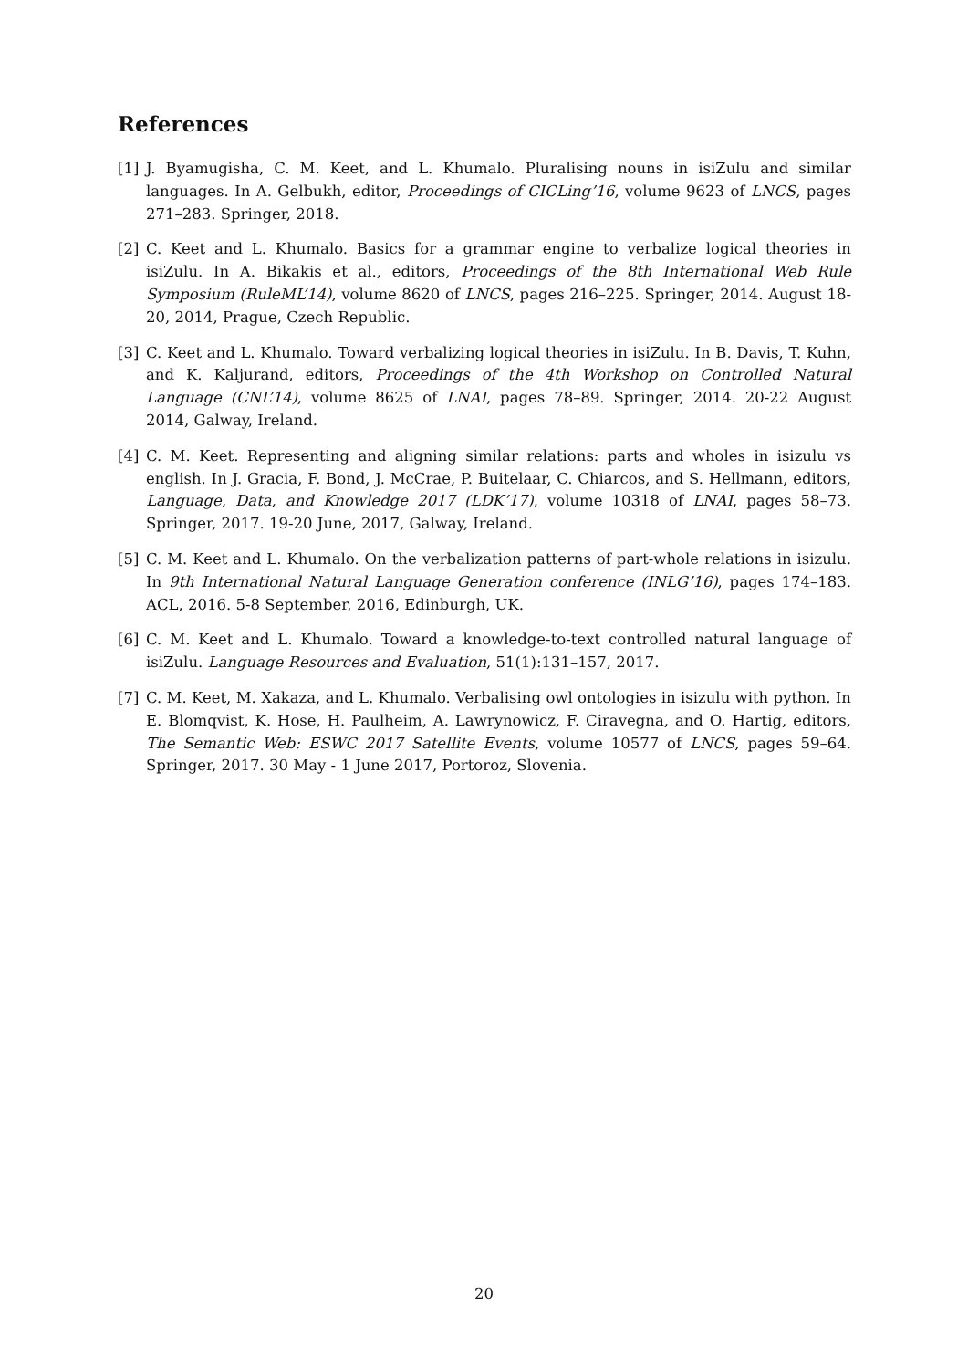References
[1] J. Byamugisha, C. M. Keet, and L. Khumalo. Pluralising nouns in isiZulu and similar languages. In A. Gelbukh, editor, Proceedings of CICLing’16, volume 9623 of LNCS, pages 271–283. Springer, 2018.
[2] C. Keet and L. Khumalo. Basics for a grammar engine to verbalize logical theories in isiZulu. In A. Bikakis et al., editors, Proceedings of the 8th International Web Rule Symposium (RuleML’14), volume 8620 of LNCS, pages 216–225. Springer, 2014. August 18-20, 2014, Prague, Czech Republic.
[3] C. Keet and L. Khumalo. Toward verbalizing logical theories in isiZulu. In B. Davis, T. Kuhn, and K. Kaljurand, editors, Proceedings of the 4th Workshop on Controlled Natural Language (CNL’14), volume 8625 of LNAI, pages 78–89. Springer, 2014. 20-22 August 2014, Galway, Ireland.
[4] C. M. Keet. Representing and aligning similar relations: parts and wholes in isizulu vs english. In J. Gracia, F. Bond, J. McCrae, P. Buitelaar, C. Chiarcos, and S. Hellmann, editors, Language, Data, and Knowledge 2017 (LDK’17), volume 10318 of LNAI, pages 58–73. Springer, 2017. 19-20 June, 2017, Galway, Ireland.
[5] C. M. Keet and L. Khumalo. On the verbalization patterns of part-whole relations in isizulu. In 9th International Natural Language Generation conference (INLG’16), pages 174–183. ACL, 2016. 5-8 September, 2016, Edinburgh, UK.
[6] C. M. Keet and L. Khumalo. Toward a knowledge-to-text controlled natural language of isiZulu. Language Resources and Evaluation, 51(1):131–157, 2017.
[7] C. M. Keet, M. Xakaza, and L. Khumalo. Verbalising owl ontologies in isizulu with python. In E. Blomqvist, K. Hose, H. Paulheim, A. Lawrynowicz, F. Ciravegna, and O. Hartig, editors, The Semantic Web: ESWC 2017 Satellite Events, volume 10577 of LNCS, pages 59–64. Springer, 2017. 30 May - 1 June 2017, Portoroz, Slovenia.
20